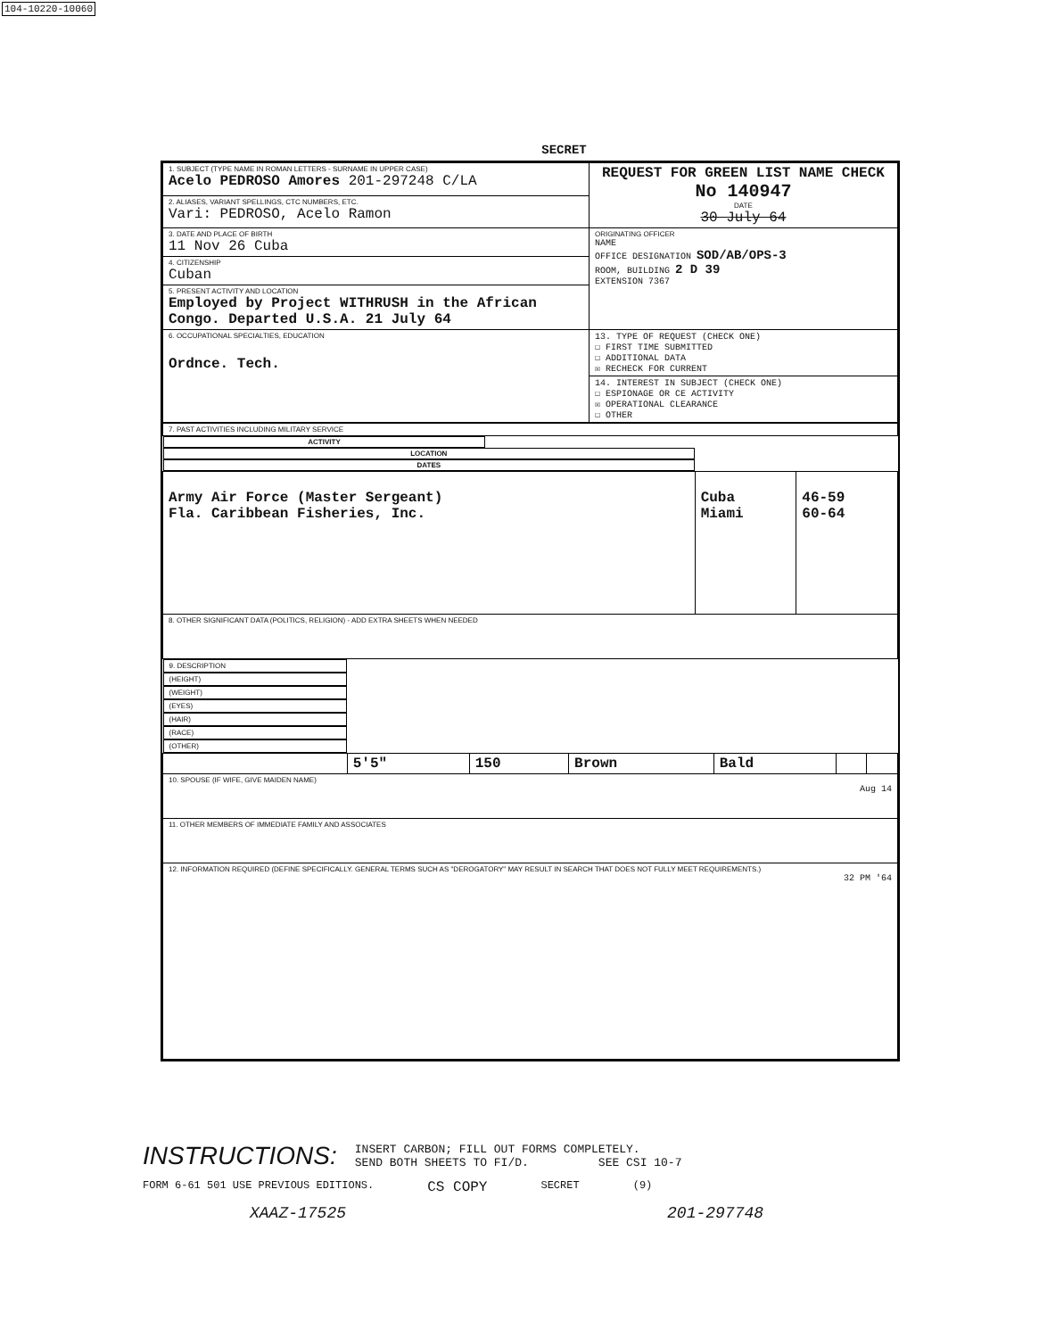104-10220-10060
SECRET
| 1. SUBJECT (TYPE NAME IN ROMAN LETTERS - SURNAME IN UPPER CASE) Acelo PEDROSO Amores 201-297248 C/LA | REQUEST FOR GREEN LIST NAME CHECK No 140947 DATE 30 July 64 |
| 2. ALIASES, VARIANT SPELLINGS, CTC NUMBERS, ETC. Vari: PEDROSO, Acelo Ramon | |
| 3. DATE AND PLACE OF BIRTH 11 Nov 26 Cuba | ORIGINATING OFFICER NAME OFFICE DESIGNATION SOD/AB/OPS-3 ROOM, BUILDING 2 D 39 EXTENSION 7367 |
| 4. CITIZENSHIP Cuban | |
| 5. PRESENT ACTIVITY AND LOCATION Employed by Project WITHRUSH in the African Congo. Departed U.S.A. 21 July 64 | |
| 6. OCCUPATIONAL SPECIALTIES, EDUCATION Ordnce. Tech. | 13. TYPE OF REQUEST (CHECK ONE) ☐ FIRST TIME SUBMITTED ☐ ADDITIONAL DATA ☒ RECHECK FOR CURRENT |
| | 14. INTEREST IN SUBJECT (CHECK ONE) ☐ ESPIONAGE OR CE ACTIVITY ☒ OPERATIONAL CLEARANCE ☐ OTHER |
| 7. PAST ACTIVITIES INCLUDING MILITARY SERVICE | | |
| ACTIVITY | LOCATION | DATES |
| Army Air Force (Master Sergeant) Fla. Caribbean Fisheries, Inc. | Cuba Miami | 46-59 60-64 |
| 8. OTHER SIGNIFICANT DATA (POLITICS, RELIGION) - ADD EXTRA SHEETS WHEN NEEDED | | |
| 9. DESCRIPTION | (HEIGHT) | (WEIGHT) | (EYES) | (HAIR) | (RACE) | (OTHER) |
| | 5'5" | 150 | Brown | Bald | | |
| 10. SPOUSE (IF WIFE, GIVE MAIDEN NAME) Aug 14 | | | | | | |
| 11. OTHER MEMBERS OF IMMEDIATE FAMILY AND ASSOCIATES | | | | | | |
| 12. INFORMATION REQUIRED (DEFINE SPECIFICALLY. GENERAL TERMS SUCH AS "DEROGATORY" MAY RESULT IN SEARCH THAT DOES NOT FULLY MEET REQUIREMENTS.) 32 PM '64 | | | | | | |
INSTRUCTIONS:
INSERT CARBON; FILL OUT FORMS COMPLETELY.
SEND BOTH SHEETS TO FI/D. SEE CSI 10-7
FORM 6-61 501 USE PREVIOUS EDITIONS. CS COPY SECRET (9)
XAAZ-17525 201-297748